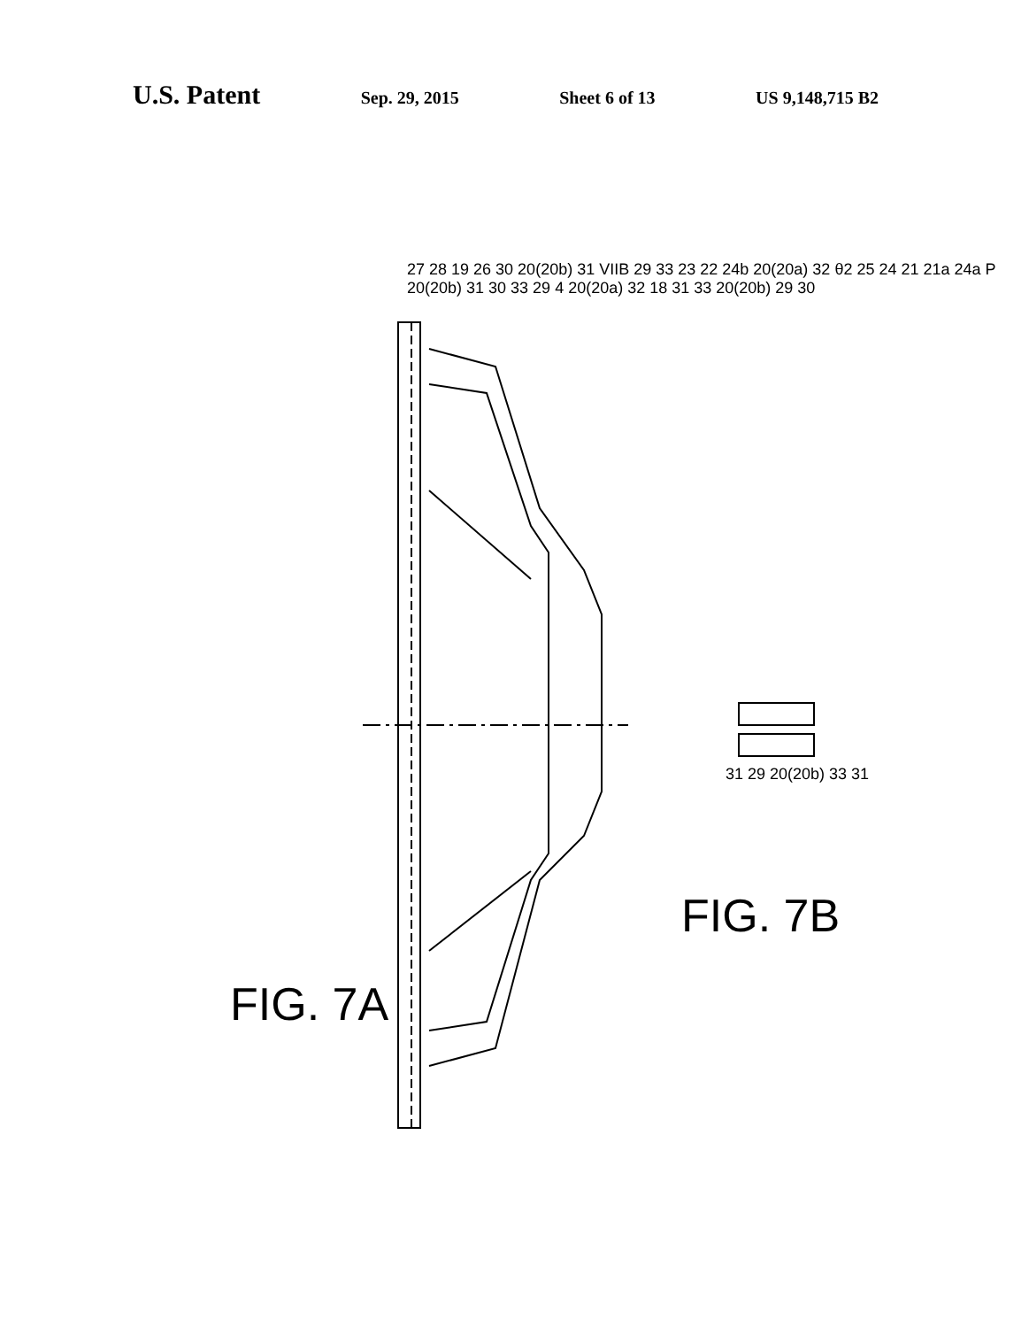U.S. Patent Sep. 29, 2015 Sheet 6 of 13 US 9,148,715 B2
FIG. 7A
FIG. 7B
27 28 19 26 30 20(20b) 31 VIIB 29 33 23 22 24b 20(20a) 32 θ2 25 24 21 21a 24a P 20(20b) 31 30 33 29 4 20(20a) 32 18 31 33 20(20b) 29 30
31 29 20(20b) 33 31